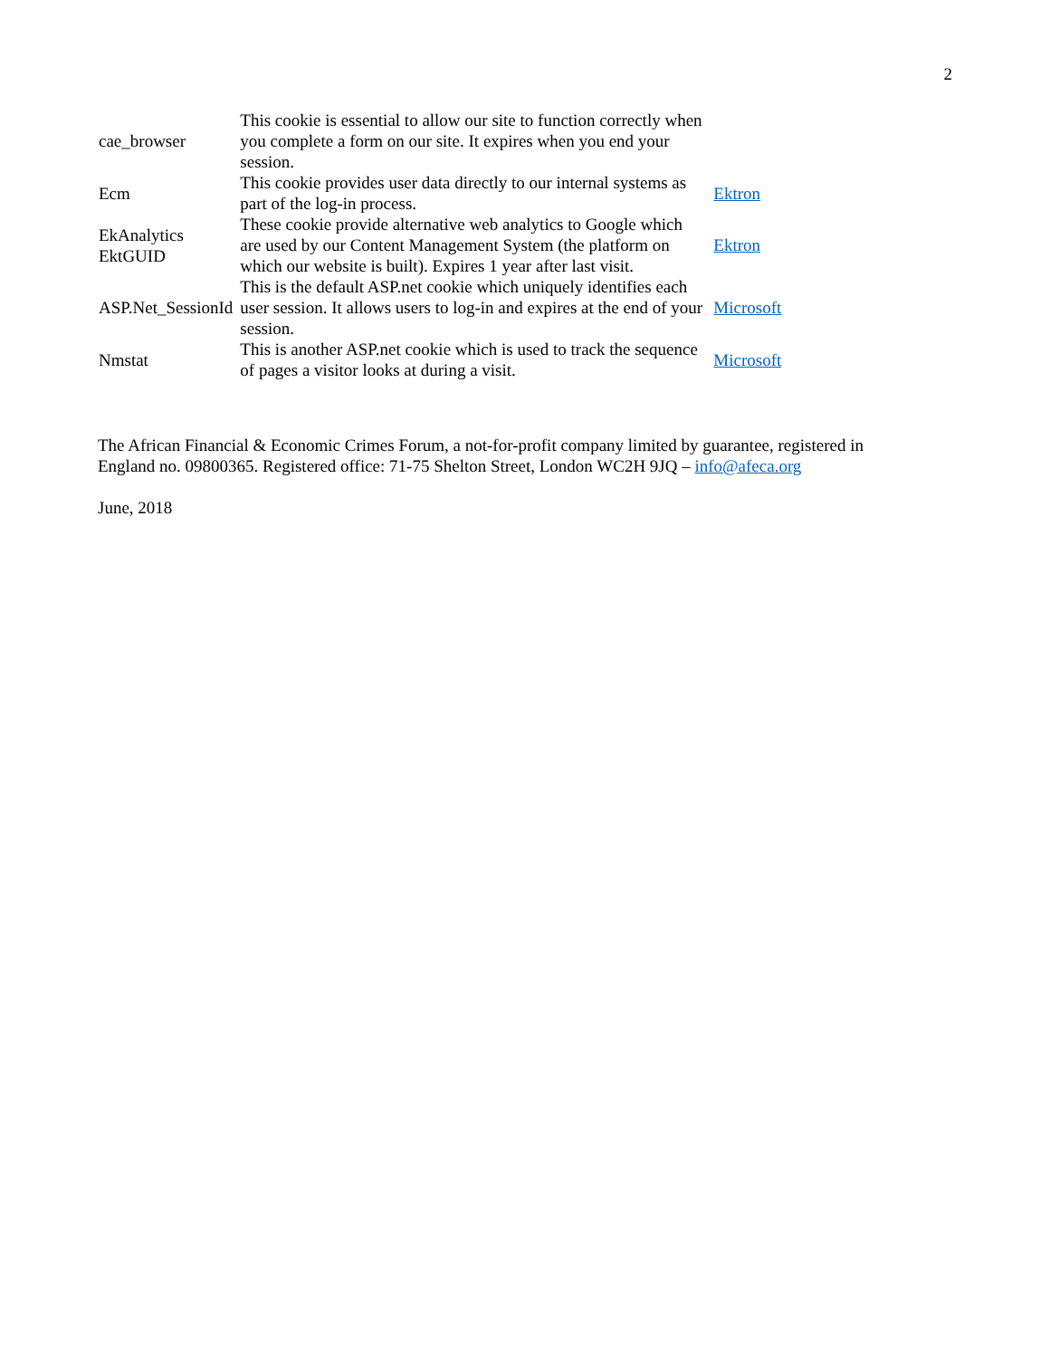2
| cae_browser | This cookie is essential to allow our site to function correctly when you complete a form on our site. It expires when you end your session. | |
| Ecm | This cookie provides user data directly to our internal systems as part of the log-in process. | Ektron |
| EkAnalytics EktGUID | These cookie provide alternative web analytics to Google which are used by our Content Management System (the platform on which our website is built). Expires 1 year after last visit. | Ektron |
| ASP.Net_SessionId | This is the default ASP.net cookie which uniquely identifies each user session. It allows users to log-in and expires at the end of your session. | Microsoft |
| Nmstat | This is another ASP.net cookie which is used to track the sequence of pages a visitor looks at during a visit. | Microsoft |
The African Financial & Economic Crimes Forum, a not-for-profit company limited by guarantee, registered in England no. 09800365. Registered office: 71-75 Shelton Street, London WC2H 9JQ – info@afeca.org
June, 2018